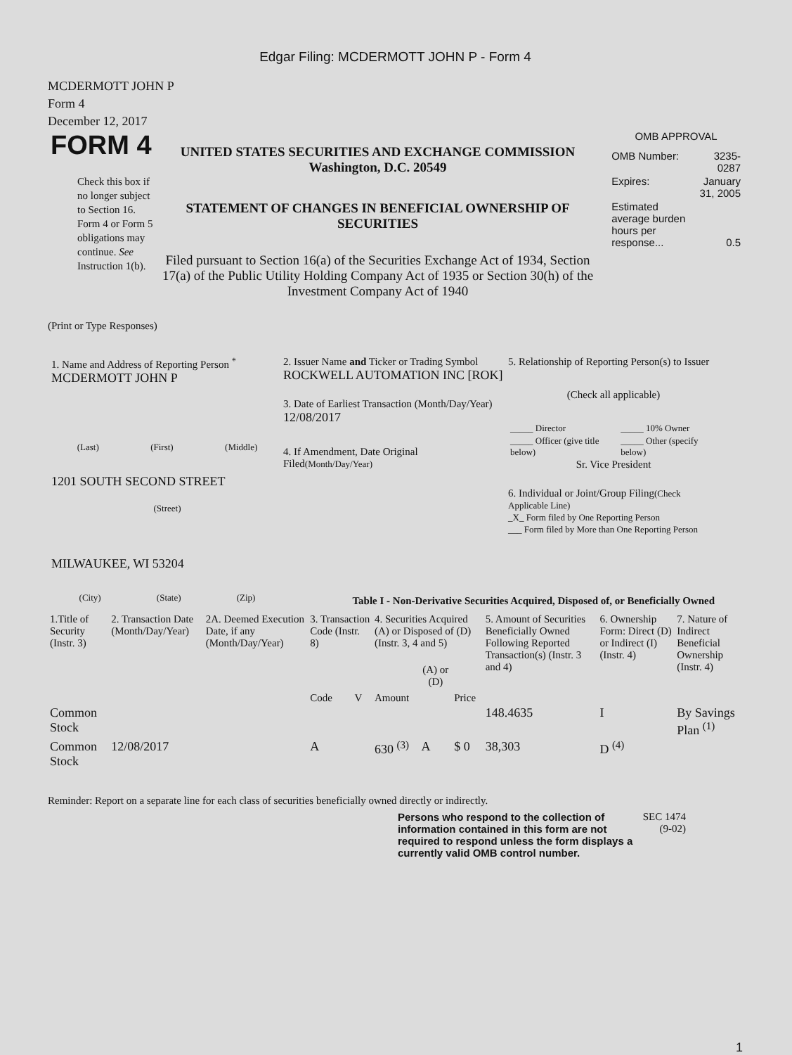Edgar Filing: MCDERMOTT JOHN P - Form 4
MCDERMOTT JOHN P
Form 4
December 12, 2017
FORM 4
Check this box if no longer subject to Section 16. Form 4 or Form 5 obligations may continue. See Instruction 1(b).
UNITED STATES SECURITIES AND EXCHANGE COMMISSION
Washington, D.C. 20549
STATEMENT OF CHANGES IN BENEFICIAL OWNERSHIP OF SECURITIES
Filed pursuant to Section 16(a) of the Securities Exchange Act of 1934, Section 17(a) of the Public Utility Holding Company Act of 1935 or Section 30(h) of the Investment Company Act of 1940
OMB APPROVAL
| OMB Number: | 3235-0287 |
| Expires: | January 31, 2005 |
| Estimated average burden hours per response... | 0.5 |
(Print or Type Responses)
1. Name and Address of Reporting Person <sup>*</sup>
MCDERMOTT JOHN P
(Last) (First) (Middle)
1201 SOUTH SECOND STREET
(Street)
MILWAUKEE, WI 53204
(City) (State) (Zip)
2. Issuer Name and Ticker or Trading Symbol
ROCKWELL AUTOMATION INC [ROK]
3. Date of Earliest Transaction (Month/Day/Year)
12/08/2017
4. If Amendment, Date Original Filed(Month/Day/Year)
5. Relationship of Reporting Person(s) to Issuer
(Check all applicable)
| _____ Director | _____ 10% Owner |
| _____ Officer (give title below) | _____ Other (specify below) |
Sr. Vice President
6. Individual or Joint/Group Filing(Check Applicable Line)
_X_ Form filed by One Reporting Person
___ Form filed by More than One Reporting Person
Table I - Non-Derivative Securities Acquired, Disposed of, or Beneficially Owned
| 1.Title of Security (Instr. 3) | 2. Transaction Date (Month/Day/Year) | 2A. Deemed Execution Date, if any (Month/Day/Year) | 3. Transaction Code (Instr. 8) | | 4. Securities Acquired (A) or Disposed of (D) (Instr. 3, 4 and 5) | | | 5. Amount of Securities Beneficially Owned Following Reported Transaction(s) (Instr. 3 and 4) | 6. Ownership Form: Direct (D) or Indirect (I) (Instr. 4) | 7. Nature of Indirect Beneficial Ownership (Instr. 4) |
| --- | --- | --- | --- | --- | --- | --- | --- | --- | --- | --- |
| | | | Code | V | Amount | (A) or (D) | Price | | | |
| Common Stock | | | | | | | | 148.4635 | I | By Savings Plan <sup>(1)</sup> |
| Common Stock | 12/08/2017 | | A | | 630 <sup>(3)</sup> | A | $ 0 | 38,303 | D <sup>(4)</sup> | |
Reminder: Report on a separate line for each class of securities beneficially owned directly or indirectly.
Persons who respond to the collection of information contained in this form are not required to respond unless the form displays a currently valid OMB control number.
SEC 1474 (9-02)
1